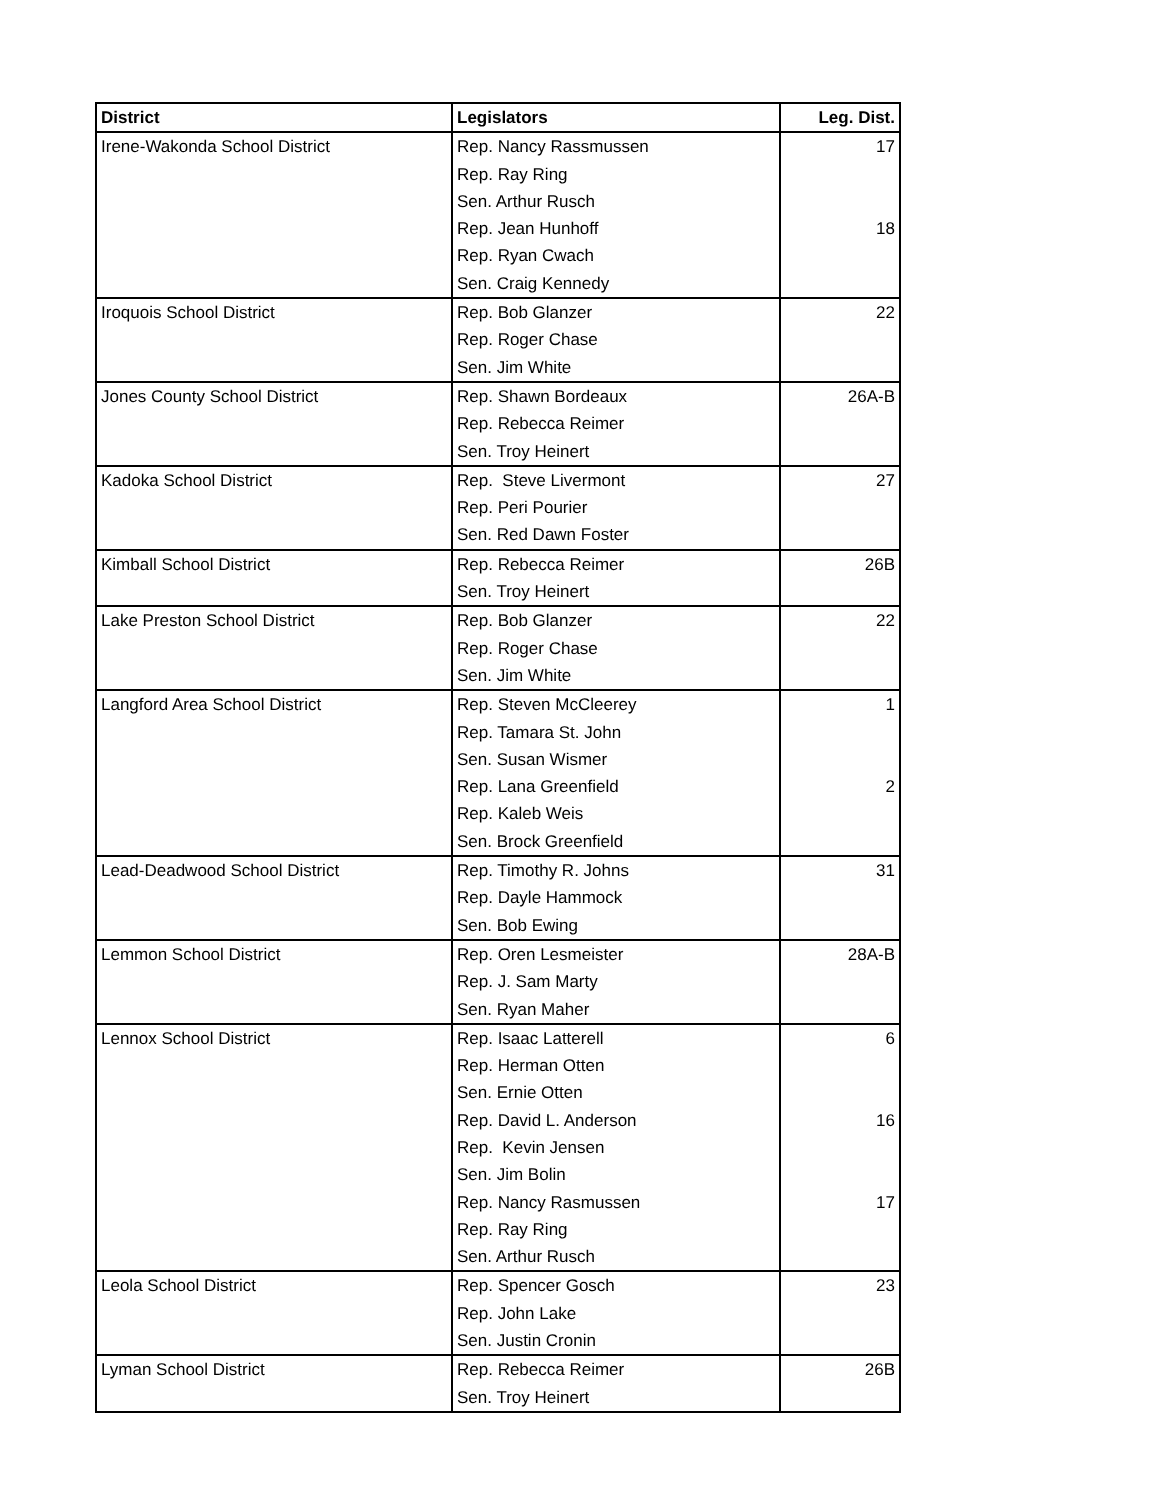| District | Legislators | Leg. Dist. |
| --- | --- | --- |
| Irene-Wakonda School District | Rep. Nancy Rassmussen | 17 |
| | Rep. Ray Ring | |
| | Sen. Arthur Rusch | |
| | Rep. Jean Hunhoff | 18 |
| | Rep. Ryan Cwach | |
| | Sen. Craig Kennedy | |
| Iroquois School District | Rep. Bob Glanzer | 22 |
| | Rep. Roger Chase | |
| | Sen. Jim White | |
| Jones County School District | Rep. Shawn Bordeaux | 26A-B |
| | Rep. Rebecca Reimer | |
| | Sen. Troy Heinert | |
| Kadoka School District | Rep. Steve Livermont | 27 |
| | Rep. Peri Pourier | |
| | Sen. Red Dawn Foster | |
| Kimball School District | Rep. Rebecca Reimer | 26B |
| | Sen. Troy Heinert | |
| Lake Preston School District | Rep. Bob Glanzer | 22 |
| | Rep. Roger Chase | |
| | Sen. Jim White | |
| Langford Area School District | Rep. Steven McCleerey | 1 |
| | Rep. Tamara St. John | |
| | Sen. Susan Wismer | |
| | Rep. Lana Greenfield | 2 |
| | Rep. Kaleb Weis | |
| | Sen. Brock Greenfield | |
| Lead-Deadwood School District | Rep. Timothy R. Johns | 31 |
| | Rep. Dayle Hammock | |
| | Sen. Bob Ewing | |
| Lemmon School District | Rep. Oren Lesmeister | 28A-B |
| | Rep. J. Sam Marty | |
| | Sen. Ryan Maher | |
| Lennox School District | Rep. Isaac Latterell | 6 |
| | Rep. Herman Otten | |
| | Sen. Ernie Otten | |
| | Rep. David L. Anderson | 16 |
| | Rep. Kevin Jensen | |
| | Sen. Jim Bolin | |
| | Rep. Nancy Rasmussen | 17 |
| | Rep. Ray Ring | |
| | Sen. Arthur Rusch | |
| Leola School District | Rep. Spencer Gosch | 23 |
| | Rep. John Lake | |
| | Sen. Justin Cronin | |
| Lyman School District | Rep. Rebecca Reimer | 26B |
| | Sen. Troy Heinert | |